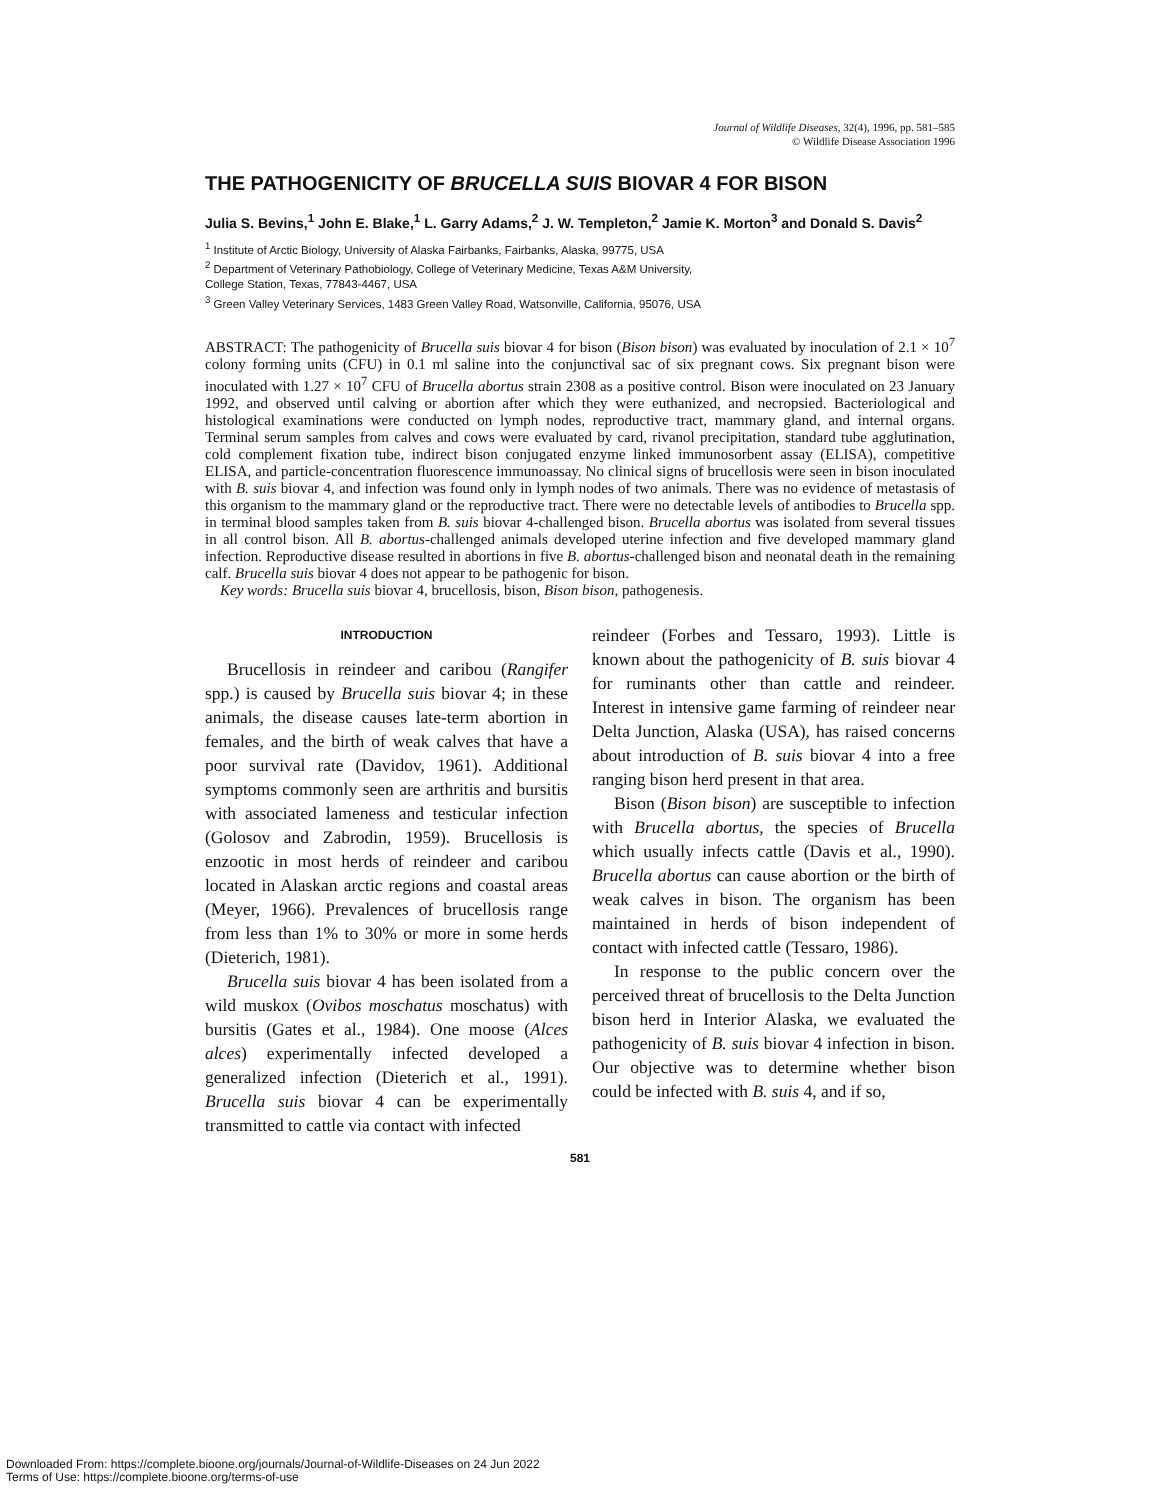Journal of Wildlife Diseases, 32(4), 1996, pp. 581–585
© Wildlife Disease Association 1996
THE PATHOGENICITY OF BRUCELLA SUIS BIOVAR 4 FOR BISON
Julia S. Bevins,<sup>1</sup> John E. Blake,<sup>1</sup> L. Garry Adams,<sup>2</sup> J. W. Templeton,<sup>2</sup> Jamie K. Morton<sup>3</sup> and Donald S. Davis<sup>2</sup>
<sup>1</sup> Institute of Arctic Biology, University of Alaska Fairbanks, Fairbanks, Alaska, 99775, USA
<sup>2</sup> Department of Veterinary Pathobiology, College of Veterinary Medicine, Texas A&M University,
College Station, Texas, 77843-4467, USA
<sup>3</sup> Green Valley Veterinary Services, 1483 Green Valley Road, Watsonville, California, 95076, USA
ABSTRACT: The pathogenicity of Brucella suis biovar 4 for bison (Bison bison) was evaluated by inoculation of 2.1 × 10<sup>7</sup> colony forming units (CFU) in 0.1 ml saline into the conjunctival sac of six pregnant cows. Six pregnant bison were inoculated with 1.27 × 10<sup>7</sup> CFU of Brucella abortus strain 2308 as a positive control. Bison were inoculated on 23 January 1992, and observed until calving or abortion after which they were euthanized, and necropsied. Bacteriological and histological examinations were conducted on lymph nodes, reproductive tract, mammary gland, and internal organs. Terminal serum samples from calves and cows were evaluated by card, rivanol precipitation, standard tube agglutination, cold complement fixation tube, indirect bison conjugated enzyme linked immunosorbent assay (ELISA), competitive ELISA, and particle-concentration fluorescence immunoassay. No clinical signs of brucellosis were seen in bison inoculated with B. suis biovar 4, and infection was found only in lymph nodes of two animals. There was no evidence of metastasis of this organism to the mammary gland or the reproductive tract. There were no detectable levels of antibodies to Brucella spp. in terminal blood samples taken from B. suis biovar 4-challenged bison. Brucella abortus was isolated from several tissues in all control bison. All B. abortus-challenged animals developed uterine infection and five developed mammary gland infection. Reproductive disease resulted in abortions in five B. abortus-challenged bison and neonatal death in the remaining calf. Brucella suis biovar 4 does not appear to be pathogenic for bison.
Key words: Brucella suis biovar 4, brucellosis, bison, Bison bison, pathogenesis.
INTRODUCTION
Brucellosis in reindeer and caribou (Rangifer spp.) is caused by Brucella suis biovar 4; in these animals, the disease causes late-term abortion in females, and the birth of weak calves that have a poor survival rate (Davidov, 1961). Additional symptoms commonly seen are arthritis and bursitis with associated lameness and testicular infection (Golosov and Zabrodin, 1959). Brucellosis is enzootic in most herds of reindeer and caribou located in Alaskan arctic regions and coastal areas (Meyer, 1966). Prevalences of brucellosis range from less than 1% to 30% or more in some herds (Dieterich, 1981).
Brucella suis biovar 4 has been isolated from a wild muskox (Ovibos moschatus moschatus) with bursitis (Gates et al., 1984). One moose (Alces alces) experimentally infected developed a generalized infection (Dieterich et al., 1991). Brucella suis biovar 4 can be experimentally transmitted to cattle via contact with infected
reindeer (Forbes and Tessaro, 1993). Little is known about the pathogenicity of B. suis biovar 4 for ruminants other than cattle and reindeer. Interest in intensive game farming of reindeer near Delta Junction, Alaska (USA), has raised concerns about introduction of B. suis biovar 4 into a free ranging bison herd present in that area.
Bison (Bison bison) are susceptible to infection with Brucella abortus, the species of Brucella which usually infects cattle (Davis et al., 1990). Brucella abortus can cause abortion or the birth of weak calves in bison. The organism has been maintained in herds of bison independent of contact with infected cattle (Tessaro, 1986).
In response to the public concern over the perceived threat of brucellosis to the Delta Junction bison herd in Interior Alaska, we evaluated the pathogenicity of B. suis biovar 4 infection in bison. Our objective was to determine whether bison could be infected with B. suis 4, and if so,
581
Downloaded From: https://complete.bioone.org/journals/Journal-of-Wildlife-Diseases on 24 Jun 2022
Terms of Use: https://complete.bioone.org/terms-of-use